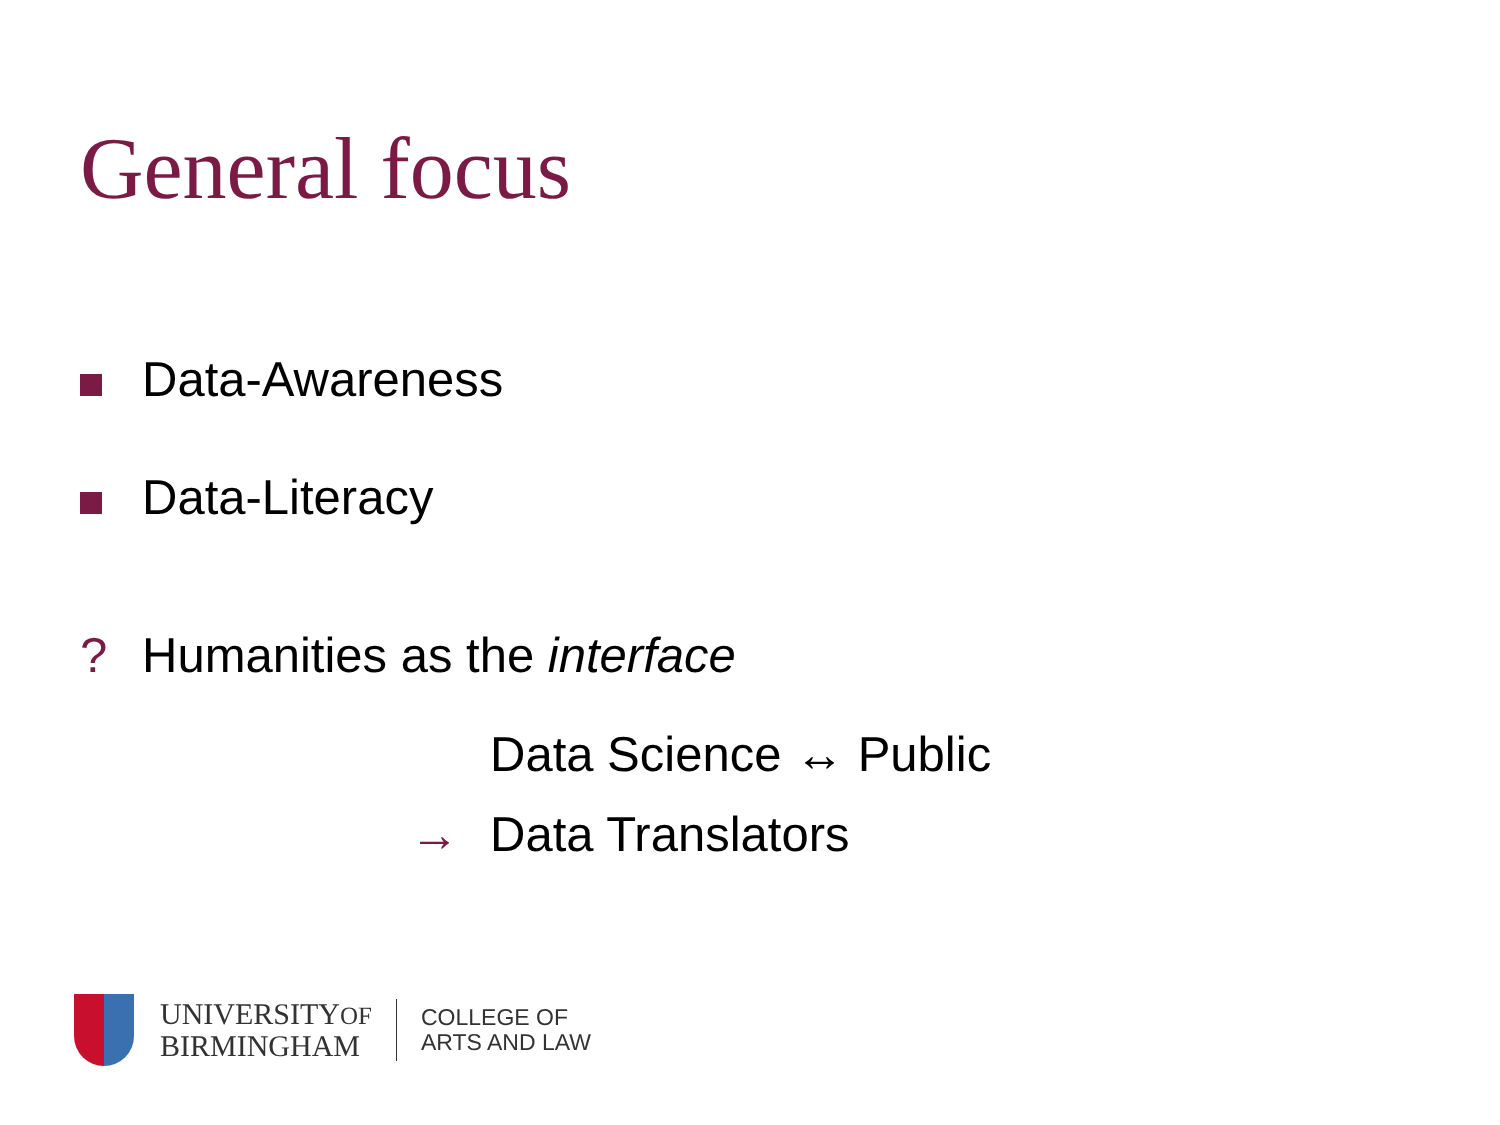General focus
Data-Awareness
Data-Literacy
? Humanities as the interface
Data Science ↔ Public
→ Data Translators
UNIVERSITYOF
BIRMINGHAM
COLLEGE OF
ARTS AND LAW